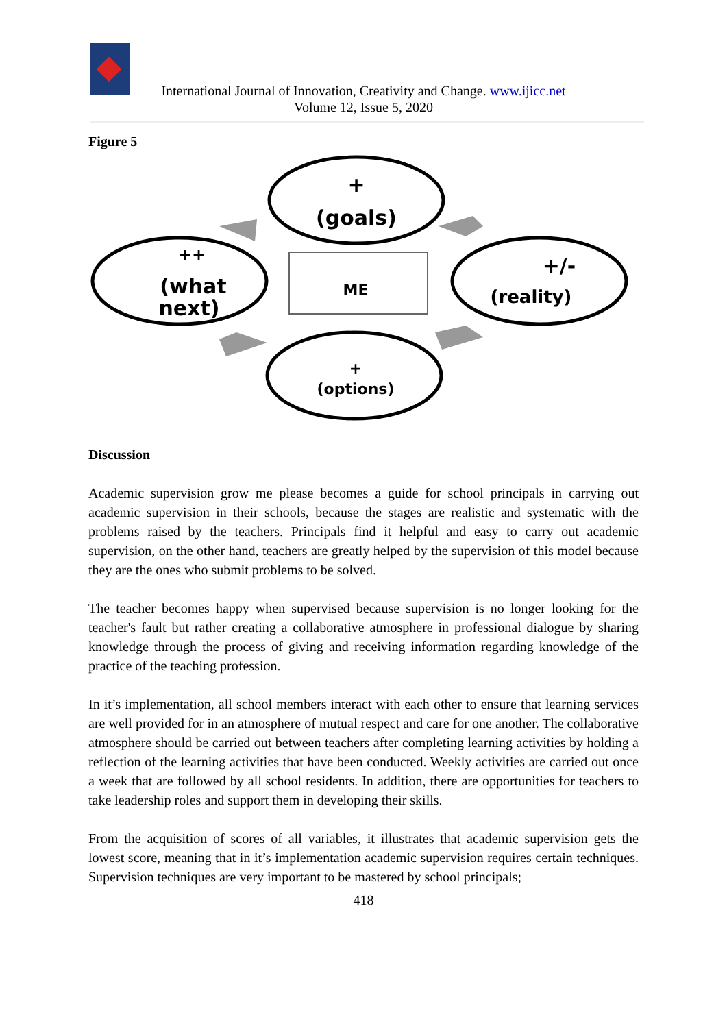International Journal of Innovation, Creativity and Change. www.ijicc.net
Volume 12, Issue 5, 2020
Figure 5
+
(goals)
++
(what
next)
+/-
(reality)
ME
+
(options)
Discussion
Academic supervision grow me please becomes a guide for school principals in carrying out academic supervision in their schools, because the stages are realistic and systematic with the problems raised by the teachers. Principals find it helpful and easy to carry out academic supervision, on the other hand, teachers are greatly helped by the supervision of this model because they are the ones who submit problems to be solved.
The teacher becomes happy when supervised because supervision is no longer looking for the teacher's fault but rather creating a collaborative atmosphere in professional dialogue by sharing knowledge through the process of giving and receiving information regarding knowledge of the practice of the teaching profession.
In it’s implementation, all school members interact with each other to ensure that learning services are well provided for in an atmosphere of mutual respect and care for one another. The collaborative atmosphere should be carried out between teachers after completing learning activities by holding a reflection of the learning activities that have been conducted. Weekly activities are carried out once a week that are followed by all school residents. In addition, there are opportunities for teachers to take leadership roles and support them in developing their skills.
From the acquisition of scores of all variables, it illustrates that academic supervision gets the lowest score, meaning that in it’s implementation academic supervision requires certain techniques. Supervision techniques are very important to be mastered by school principals;
418